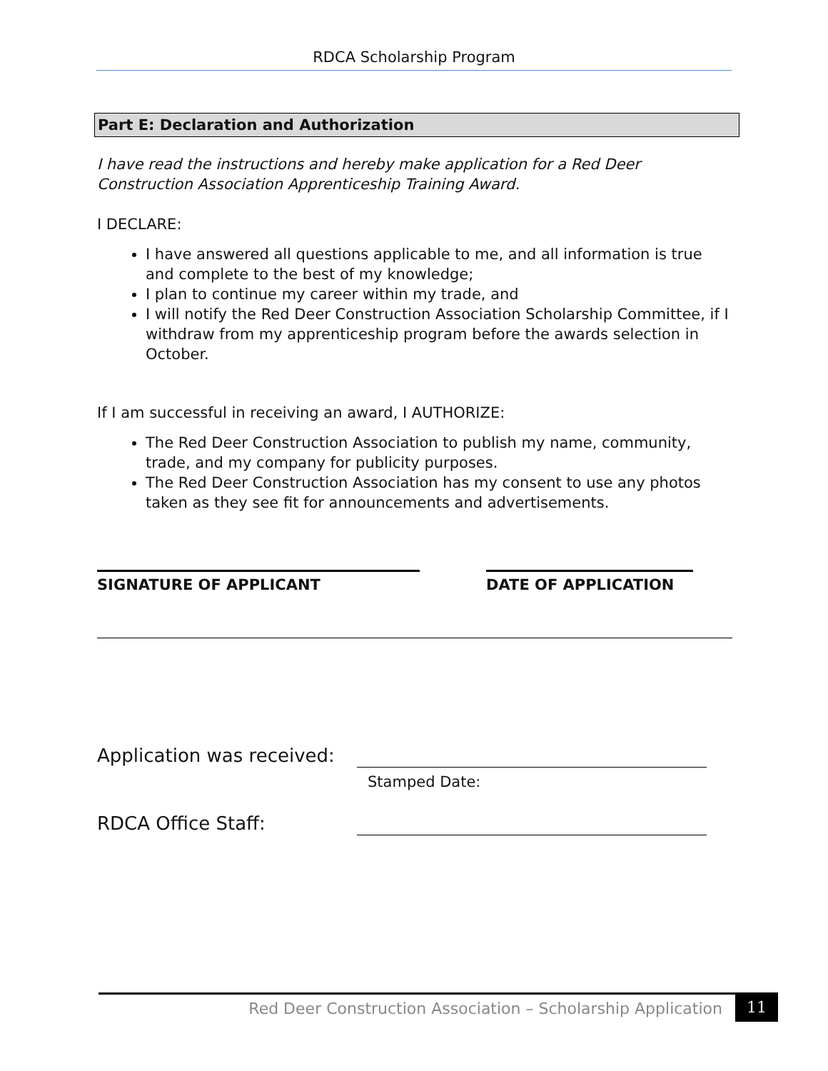RDCA Scholarship Program
Part E: Declaration and Authorization
I have read the instructions and hereby make application for a Red Deer Construction Association Apprenticeship Training Award.
I DECLARE:
I have answered all questions applicable to me, and all information is true and complete to the best of my knowledge;
I plan to continue my career within my trade, and
I will notify the Red Deer Construction Association Scholarship Committee, if I withdraw from my apprenticeship program before the awards selection in October.
If I am successful in receiving an award, I AUTHORIZE:
The Red Deer Construction Association to publish my name, community, trade, and my company for publicity purposes.
The Red Deer Construction Association has my consent to use any photos taken as they see fit for announcements and advertisements.
SIGNATURE OF APPLICANT DATE OF APPLICATION
Application was received:
Stamped Date:
RDCA Office Staff:
Red Deer Construction Association – Scholarship Application
11